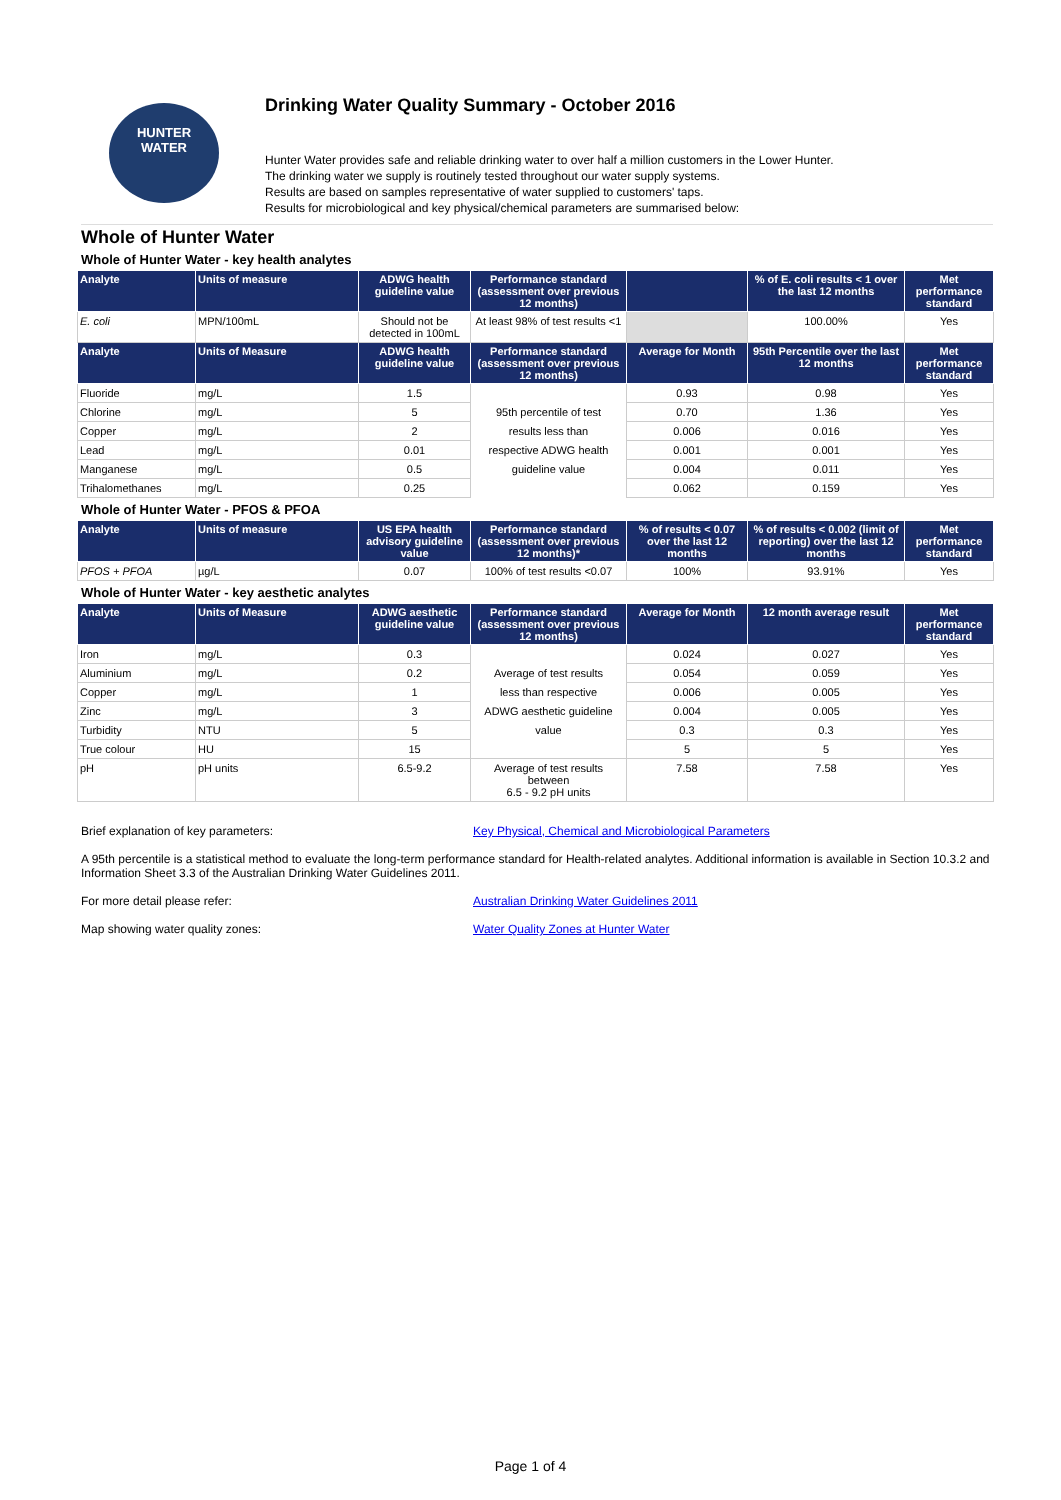HUNTER
WATER
Drinking Water Quality Summary - October 2016
Hunter Water provides safe and reliable drinking water to over half a million customers in the Lower Hunter.
The drinking water we supply is routinely tested throughout our water supply systems.
Results are based on samples representative of water supplied to customers' taps.
Results for microbiological and key physical/chemical parameters are summarised below:
Whole of Hunter Water
Whole of Hunter Water - key health analytes
| Analyte | Units of measure | ADWG health guideline value | Performance standard (assessment over previous 12 months) | | % of E. coli results < 1 over the last 12 months | Met performance standard |
| --- | --- | --- | --- | --- | --- | --- |
| E. coli | MPN/100mL | Should not be detected in 100mL | At least 98% of test results <1 | | 100.00% | Yes |
| Analyte | Units of Measure | ADWG health guideline value | Performance standard (assessment over previous 12 months) | Average for Month | 95th Percentile over the last 12 months | Met performance standard |
| Fluoride | mg/L | 1.5 | | 0.93 | 0.98 | Yes |
| Chlorine | mg/L | 5 | 95th percentile of test | 0.70 | 1.36 | Yes |
| Copper | mg/L | 2 | results less than | 0.006 | 0.016 | Yes |
| Lead | mg/L | 0.01 | respective ADWG health | 0.001 | 0.001 | Yes |
| Manganese | mg/L | 0.5 | guideline value | 0.004 | 0.011 | Yes |
| Trihalomethanes | mg/L | 0.25 | | 0.062 | 0.159 | Yes |
Whole of Hunter Water - PFOS & PFOA
| Analyte | Units of measure | US EPA health advisory guideline value | Performance standard (assessment over previous 12 months)* | % of results < 0.07 over the last 12 months | % of results < 0.002 (limit of reporting) over the last 12 months | Met performance standard |
| --- | --- | --- | --- | --- | --- | --- |
| PFOS + PFOA | µg/L | 0.07 | 100% of test results <0.07 | 100% | 93.91% | Yes |
Whole of Hunter Water - key aesthetic analytes
| Analyte | Units of Measure | ADWG aesthetic guideline value | Performance standard (assessment over previous 12 months) | Average for Month | 12 month average result | Met performance standard |
| --- | --- | --- | --- | --- | --- | --- |
| Iron | mg/L | 0.3 | | 0.024 | 0.027 | Yes |
| Aluminium | mg/L | 0.2 | Average of test results | 0.054 | 0.059 | Yes |
| Copper | mg/L | 1 | less than respective | 0.006 | 0.005 | Yes |
| Zinc | mg/L | 3 | ADWG aesthetic guideline | 0.004 | 0.005 | Yes |
| Turbidity | NTU | 5 | value | 0.3 | 0.3 | Yes |
| True colour | HU | 15 | | 5 | 5 | Yes |
| pH | pH units | 6.5-9.2 | Average of test results between 6.5 - 9.2 pH units | 7.58 | 7.58 | Yes |
Brief explanation of key parameters: Key Physical, Chemical and Microbiological Parameters
A 95th percentile is a statistical method to evaluate the long-term performance standard for Health-related analytes. Additional information is available in Section 10.3.2 and Information Sheet 3.3 of the Australian Drinking Water Guidelines 2011.
For more detail please refer: Australian Drinking Water Guidelines 2011
Map showing water quality zones: Water Quality Zones at Hunter Water
Page 1 of 4